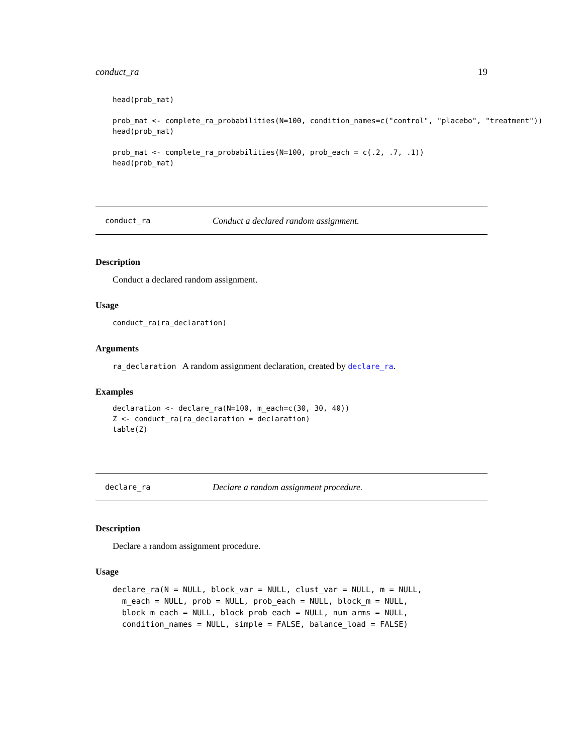conduct_ra 19
head(prob_mat)

prob_mat <- complete_ra_probabilities(N=100, condition_names=c("control", "placebo", "treatment"))
head(prob_mat)

prob_mat <- complete_ra_probabilities(N=100, prob_each = c(.2, .7, .1))
head(prob_mat)
conduct_ra Conduct a declared random assignment.
Description
Conduct a declared random assignment.
Usage
conduct_ra(ra_declaration)
Arguments
ra_declaration A random assignment declaration, created by declare_ra.
Examples
declaration <- declare_ra(N=100, m_each=c(30, 30, 40))
Z <- conduct_ra(ra_declaration = declaration)
table(Z)
declare_ra Declare a random assignment procedure.
Description
Declare a random assignment procedure.
Usage
declare_ra(N = NULL, block_var = NULL, clust_var = NULL, m = NULL,
  m_each = NULL, prob = NULL, prob_each = NULL, block_m = NULL,
  block_m_each = NULL, block_prob_each = NULL, num_arms = NULL,
  condition_names = NULL, simple = FALSE, balance_load = FALSE)